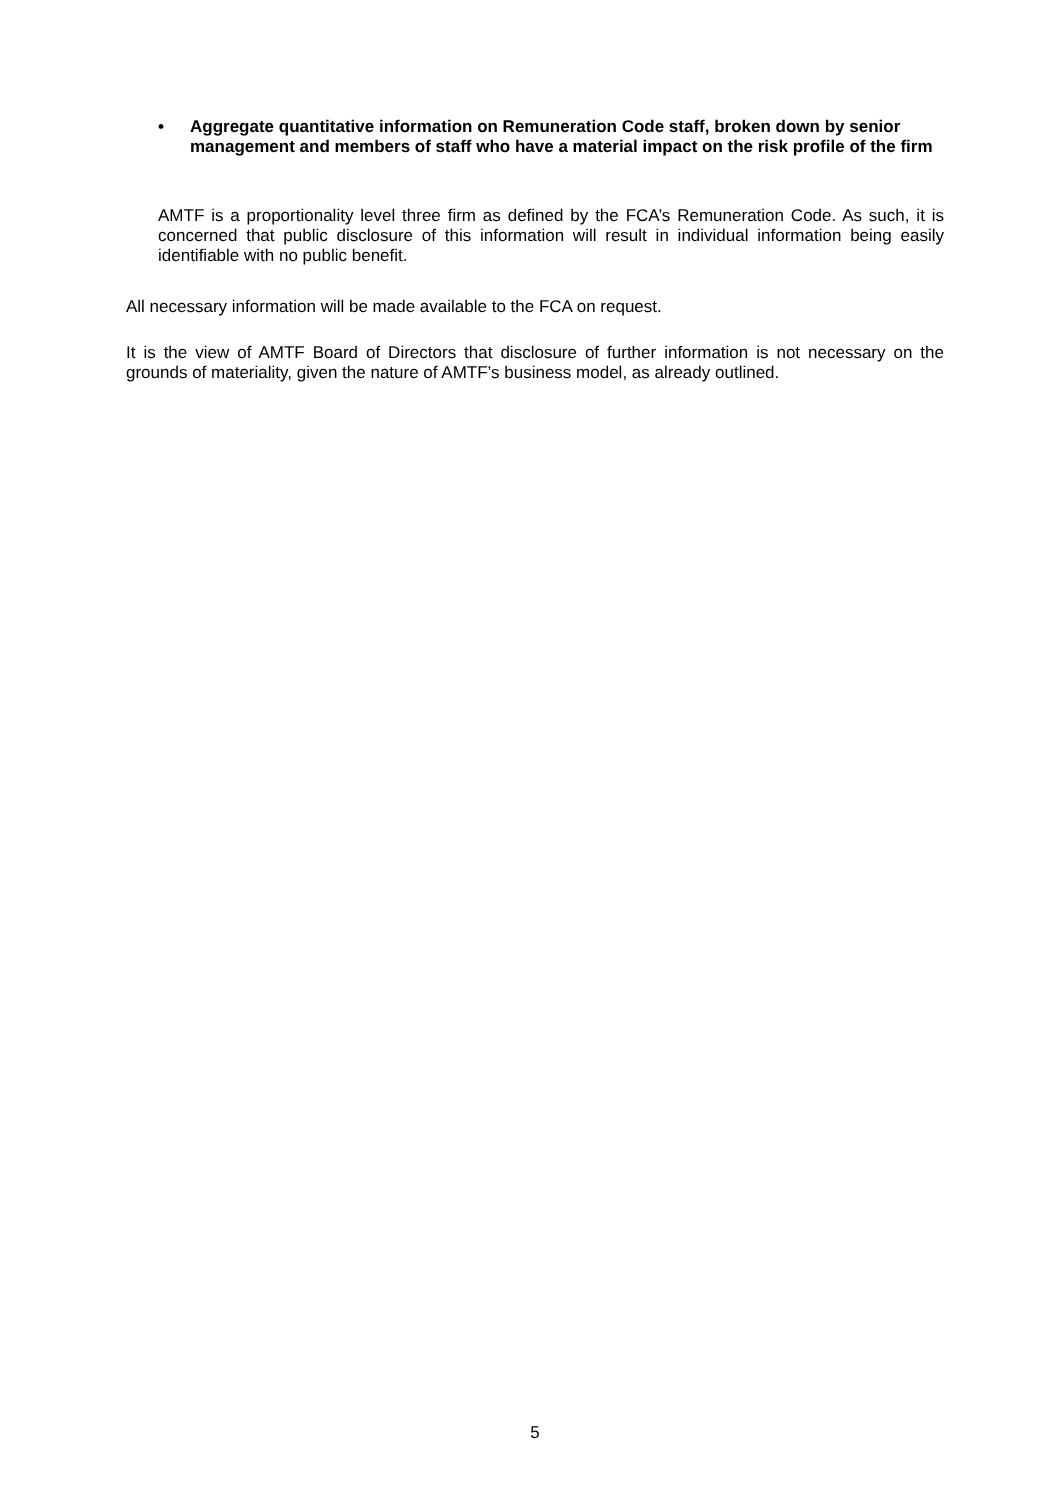• Aggregate quantitative information on Remuneration Code staff, broken down by senior management and members of staff who have a material impact on the risk profile of the firm
AMTF is a proportionality level three firm as defined by the FCA’s Remuneration Code. As such, it is concerned that public disclosure of this information will result in individual information being easily identifiable with no public benefit.
All necessary information will be made available to the FCA on request.
It is the view of AMTF Board of Directors that disclosure of further information is not necessary on the grounds of materiality, given the nature of AMTF’s business model, as already outlined.
5